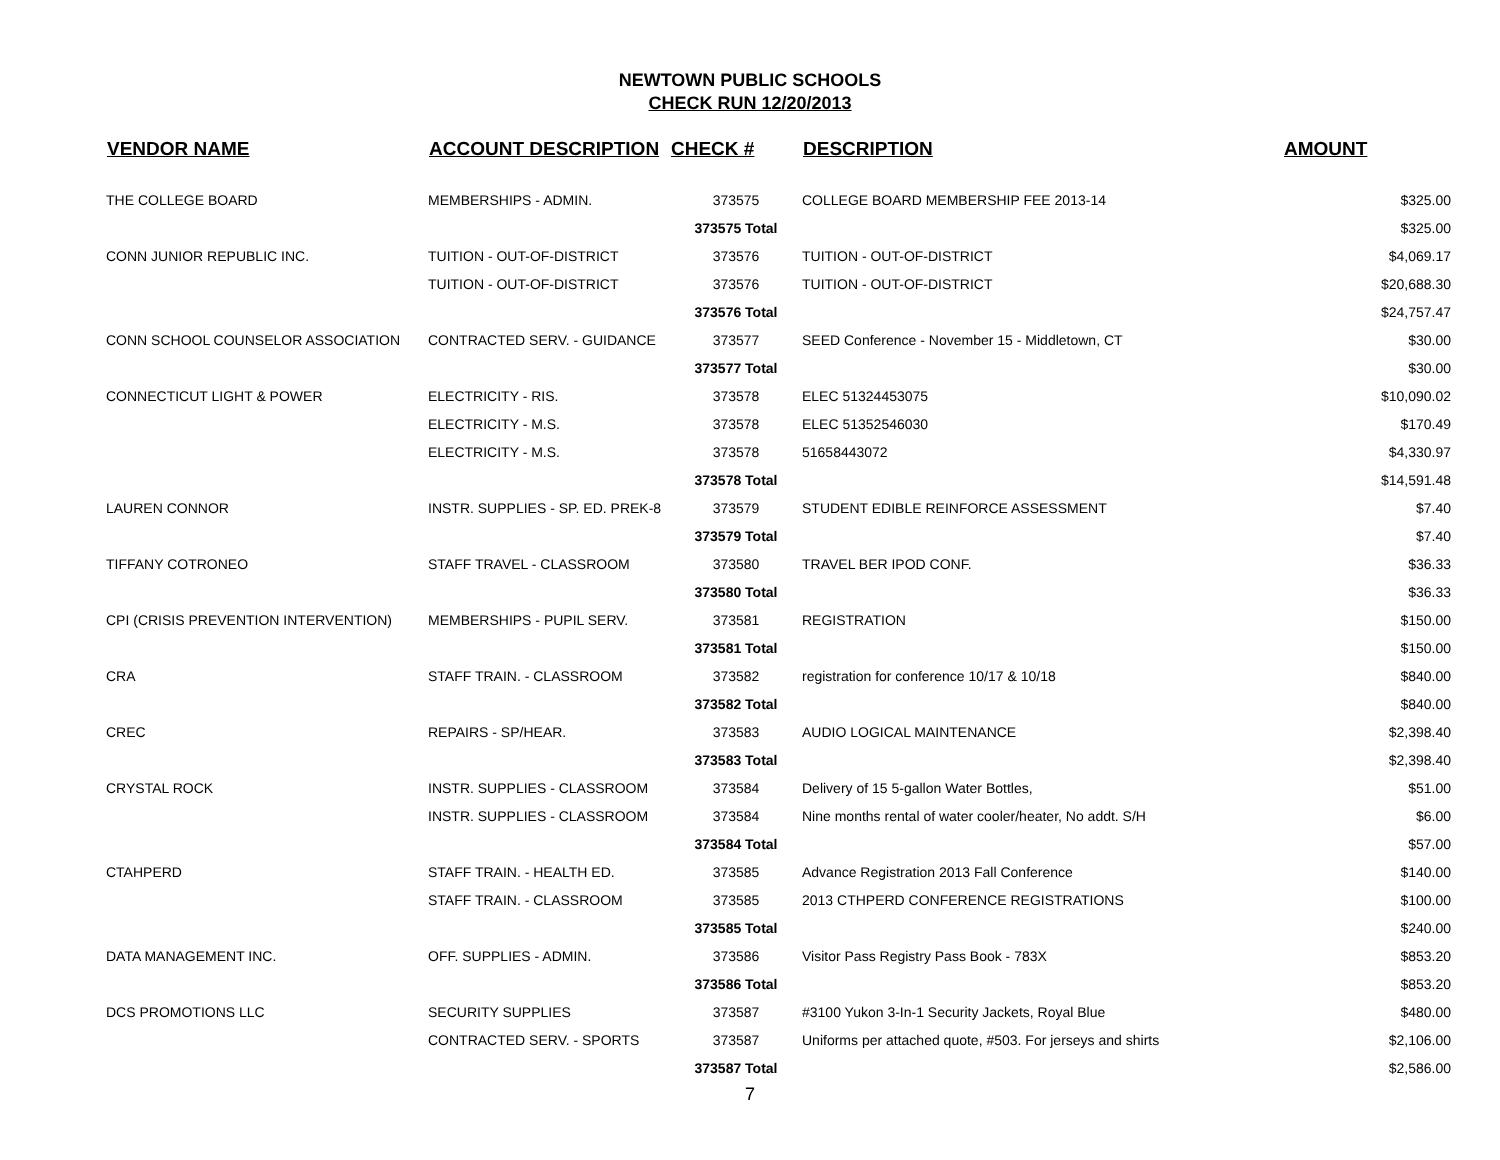NEWTOWN PUBLIC SCHOOLS
CHECK RUN 12/20/2013
| VENDOR NAME | ACCOUNT DESCRIPTION | CHECK # | DESCRIPTION | AMOUNT |
| --- | --- | --- | --- | --- |
| THE COLLEGE BOARD | MEMBERSHIPS - ADMIN. | 373575 | COLLEGE BOARD MEMBERSHIP FEE 2013-14 | $325.00 |
| | | 373575 Total | | $325.00 |
| CONN JUNIOR REPUBLIC INC. | TUITION - OUT-OF-DISTRICT | 373576 | TUITION - OUT-OF-DISTRICT | $4,069.17 |
| | TUITION - OUT-OF-DISTRICT | 373576 | TUITION - OUT-OF-DISTRICT | $20,688.30 |
| | | 373576 Total | | $24,757.47 |
| CONN SCHOOL COUNSELOR ASSOCIATION | CONTRACTED SERV. - GUIDANCE | 373577 | SEED Conference - November 15 - Middletown, CT | $30.00 |
| | | 373577 Total | | $30.00 |
| CONNECTICUT LIGHT & POWER | ELECTRICITY - RIS. | 373578 | ELEC 51324453075 | $10,090.02 |
| | ELECTRICITY - M.S. | 373578 | ELEC 51352546030 | $170.49 |
| | ELECTRICITY - M.S. | 373578 | 51658443072 | $4,330.97 |
| | | 373578 Total | | $14,591.48 |
| LAUREN CONNOR | INSTR. SUPPLIES - SP. ED. PREK-8 | 373579 | STUDENT EDIBLE REINFORCE ASSESSMENT | $7.40 |
| | | 373579 Total | | $7.40 |
| TIFFANY COTRONEO | STAFF TRAVEL - CLASSROOM | 373580 | TRAVEL BER IPOD CONF. | $36.33 |
| | | 373580 Total | | $36.33 |
| CPI (CRISIS PREVENTION INTERVENTION) | MEMBERSHIPS - PUPIL SERV. | 373581 | REGISTRATION | $150.00 |
| | | 373581 Total | | $150.00 |
| CRA | STAFF TRAIN. - CLASSROOM | 373582 | registration for conference 10/17 & 10/18 | $840.00 |
| | | 373582 Total | | $840.00 |
| CREC | REPAIRS - SP/HEAR. | 373583 | AUDIO LOGICAL MAINTENANCE | $2,398.40 |
| | | 373583 Total | | $2,398.40 |
| CRYSTAL ROCK | INSTR. SUPPLIES - CLASSROOM | 373584 | Delivery of 15 5-gallon Water Bottles, | $51.00 |
| | INSTR. SUPPLIES - CLASSROOM | 373584 | Nine months rental of water cooler/heater, No addt. S/H | $6.00 |
| | | 373584 Total | | $57.00 |
| CTAHPERD | STAFF TRAIN. - HEALTH ED. | 373585 | Advance Registration 2013 Fall Conference | $140.00 |
| | STAFF TRAIN. - CLASSROOM | 373585 | 2013 CTHPERD CONFERENCE REGISTRATIONS | $100.00 |
| | | 373585 Total | | $240.00 |
| DATA MANAGEMENT INC. | OFF. SUPPLIES - ADMIN. | 373586 | Visitor Pass Registry Pass Book - 783X | $853.20 |
| | | 373586 Total | | $853.20 |
| DCS PROMOTIONS LLC | SECURITY SUPPLIES | 373587 | #3100 Yukon 3-In-1 Security Jackets, Royal Blue | $480.00 |
| | CONTRACTED SERV. - SPORTS | 373587 | Uniforms per attached quote, #503. For jerseys and shirts | $2,106.00 |
| | | 373587 Total | | $2,586.00 |
7